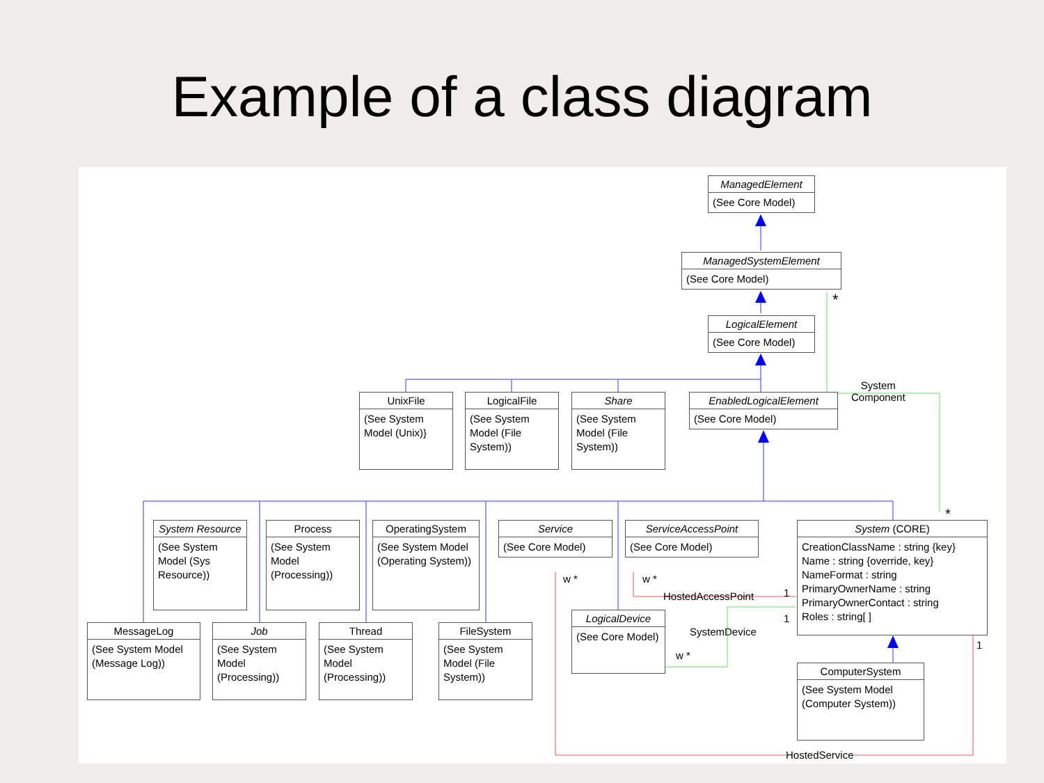Example of a class diagram
ManagedElement
(See Core Model)
ManagedSystemElement
(See Core Model)
LogicalElement
(See Core Model)
UnixFile
(See System Model (Unix)}
LogicalFile
(See System Model (File System))
Share
(See System Model (File System))
EnabledLogicalElement
(See Core Model)
System
Component
*
System Resource
(See System Model (Sys Resource))
Process
(See System Model (Processing))
OperatingSystem
(See System Model (Operating System))
Service
(See Core Model)
ServiceAccessPoint
(See Core Model)
System (CORE)
CreationClassName : string {key}
Name : string {override, key}
NameFormat : string
PrimaryOwnerName : string
PrimaryOwnerContact : string
Roles : string[ ]
*
w * w *
HostedAccessPoint 1
1
SystemDevice
w *
1
LogicalDevice
(See Core Model)
MessageLog
(See System Model (Message Log))
Job
(See System Model (Processing))
Thread
(See System Model (Processing))
FileSystem
(See System Model (File System))
ComputerSystem
(See System Model (Computer System))
HostedService